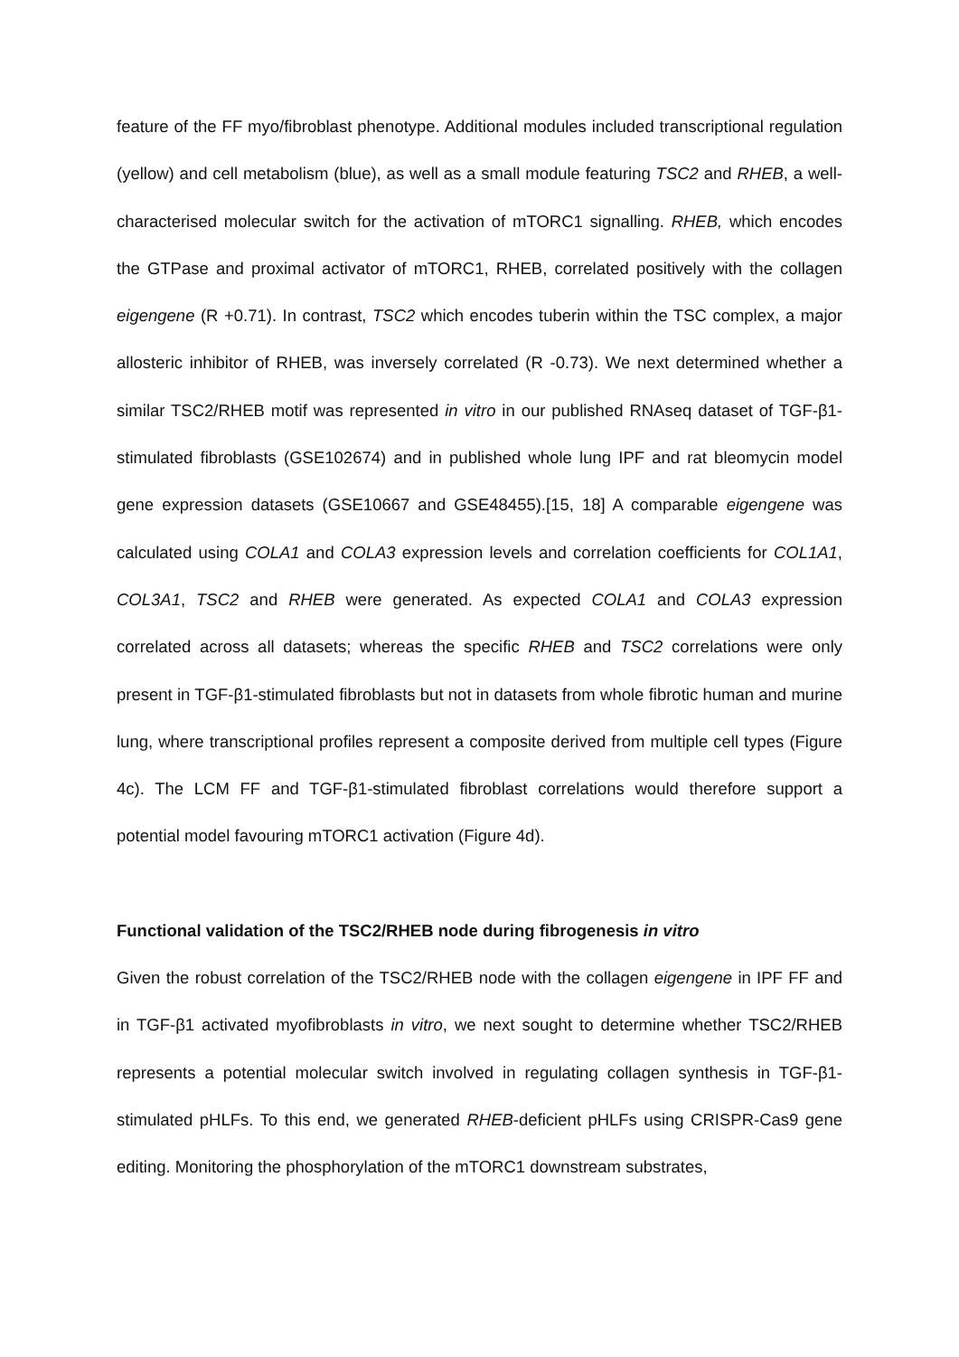feature of the FF myo/fibroblast phenotype. Additional modules included transcriptional regulation (yellow) and cell metabolism (blue), as well as a small module featuring TSC2 and RHEB, a well-characterised molecular switch for the activation of mTORC1 signalling. RHEB, which encodes the GTPase and proximal activator of mTORC1, RHEB, correlated positively with the collagen eigengene (R +0.71). In contrast, TSC2 which encodes tuberin within the TSC complex, a major allosteric inhibitor of RHEB, was inversely correlated (R -0.73). We next determined whether a similar TSC2/RHEB motif was represented in vitro in our published RNAseq dataset of TGF-β1-stimulated fibroblasts (GSE102674) and in published whole lung IPF and rat bleomycin model gene expression datasets (GSE10667 and GSE48455).[15, 18] A comparable eigengene was calculated using COLA1 and COLA3 expression levels and correlation coefficients for COL1A1, COL3A1, TSC2 and RHEB were generated. As expected COLA1 and COLA3 expression correlated across all datasets; whereas the specific RHEB and TSC2 correlations were only present in TGF-β1-stimulated fibroblasts but not in datasets from whole fibrotic human and murine lung, where transcriptional profiles represent a composite derived from multiple cell types (Figure 4c). The LCM FF and TGF-β1-stimulated fibroblast correlations would therefore support a potential model favouring mTORC1 activation (Figure 4d).
Functional validation of the TSC2/RHEB node during fibrogenesis in vitro
Given the robust correlation of the TSC2/RHEB node with the collagen eigengene in IPF FF and in TGF-β1 activated myofibroblasts in vitro, we next sought to determine whether TSC2/RHEB represents a potential molecular switch involved in regulating collagen synthesis in TGF-β1-stimulated pHLFs. To this end, we generated RHEB-deficient pHLFs using CRISPR-Cas9 gene editing. Monitoring the phosphorylation of the mTORC1 downstream substrates,